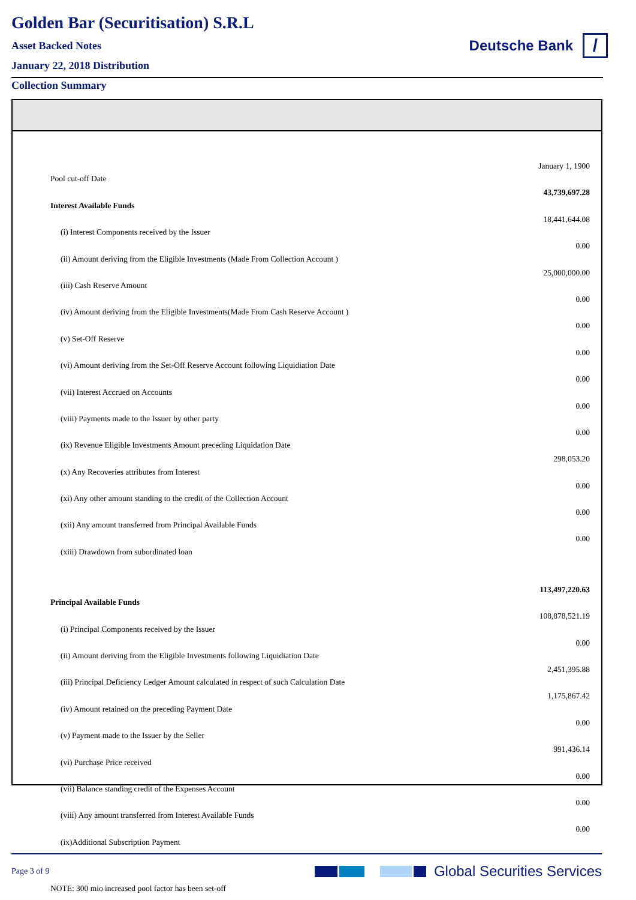Golden Bar (Securitisation) S.R.L
Asset Backed Notes
January 22, 2018 Distribution
Deutsche Bank
/
Collection Summary
| Pool cut-off Date | January 1, 1900 |
| Interest Available Funds | 43,739,697.28 |
| (i) Interest Components received by the Issuer | 18,441,644.08 |
| (ii) Amount deriving from the Eligible Investments (Made From Collection Account ) | 0.00 |
| (iii) Cash Reserve Amount | 25,000,000.00 |
| (iv) Amount deriving from the Eligible Investments(Made From Cash Reserve Account ) | 0.00 |
| (v) Set-Off Reserve | 0.00 |
| (vi) Amount deriving from the Set-Off Reserve Account following Liquidiation Date | 0.00 |
| (vii) Interest Accrued on Accounts | 0.00 |
| (viii) Payments made to the Issuer by other party | 0.00 |
| (ix) Revenue Eligible Investments Amount preceding Liquidation Date | 0.00 |
| (x) Any Recoveries attributes from Interest | 298,053.20 |
| (xi) Any other amount standing to the credit of the Collection Account | 0.00 |
| (xii) Any amount transferred from Principal Available Funds | 0.00 |
| (xiii) Drawdown from subordinated loan | 0.00 |
| Principal Available Funds | 113,497,220.63 |
| (i) Principal Components received by the Issuer | 108,878,521.19 |
| (ii) Amount deriving from the Eligible Investments following Liquidiation Date | 0.00 |
| (iii) Principal Deficiency Ledger Amount calculated in respect of such Calculation Date | 2,451,395.88 |
| (iv) Amount retained on the preceding Payment Date | 1,175,867.42 |
| (v) Payment made to the Issuer by the Seller | 0.00 |
| (vi) Purchase Price received | 991,436.14 |
| (vii) Balance standing credit of the Expenses Account | 0.00 |
| (viii) Any amount transferred from Interest Available Funds | 0.00 |
| (ix)Additional Subscription Payment | 0.00 |
| NOTE: 300 mio increased pool factor has been set-off | |
Page 3 of 9
Global Securities Services